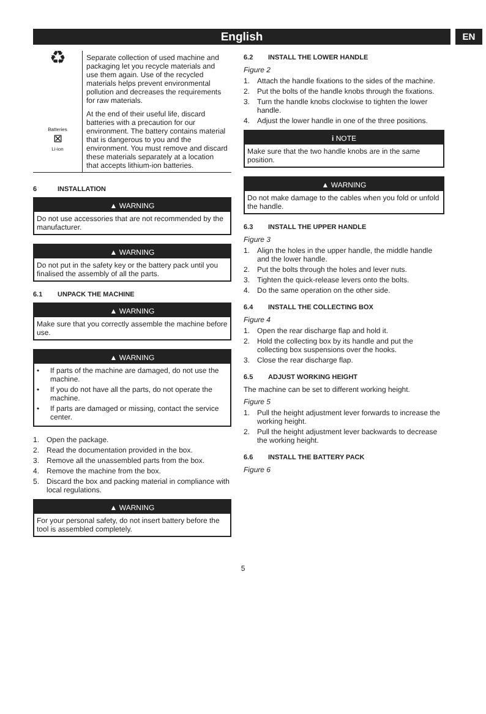English
EN
| ♻ | Separate collection of used machine and packaging let you recycle materials and use them again. Use of the recycled materials helps prevent environmental pollution and decreases the requirements for raw materials. |
| Batteries ⊠ Li-ion | At the end of their useful life, discard batteries with a precaution for our environment. The battery contains material that is dangerous to you and the environment. You must remove and discard these materials separately at a location that accepts lithium-ion batteries. |
6 INSTALLATION
▲ WARNING
Do not use accessories that are not recommended by the manufacturer.
▲ WARNING
Do not put in the safety key or the battery pack until you finalised the assembly of all the parts.
6.1 UNPACK THE MACHINE
▲ WARNING
Make sure that you correctly assemble the machine before use.
▲ WARNING
• If parts of the machine are damaged, do not use the machine.
• If you do not have all the parts, do not operate the machine.
• If parts are damaged or missing, contact the service center.
1. Open the package.
2. Read the documentation provided in the box.
3. Remove all the unassembled parts from the box.
4. Remove the machine from the box.
5. Discard the box and packing material in compliance with local regulations.
▲ WARNING
For your personal safety, do not insert battery before the tool is assembled completely.
6.2 INSTALL THE LOWER HANDLE
Figure 2
1. Attach the handle fixations to the sides of the machine.
2. Put the bolts of the handle knobs through the fixations.
3. Turn the handle knobs clockwise to tighten the lower handle.
4. Adjust the lower handle in one of the three positions.
i NOTE
Make sure that the two handle knobs are in the same position.
▲ WARNING
Do not make damage to the cables when you fold or unfold the handle.
6.3 INSTALL THE UPPER HANDLE
Figure 3
1. Align the holes in the upper handle, the middle handle and the lower handle.
2. Put the bolts through the holes and lever nuts.
3. Tighten the quick-release levers onto the bolts.
4. Do the same operation on the other side.
6.4 INSTALL THE COLLECTING BOX
Figure 4
1. Open the rear discharge flap and hold it.
2. Hold the collecting box by its handle and put the collecting box suspensions over the hooks.
3. Close the rear discharge flap.
6.5 ADJUST WORKING HEIGHT
The machine can be set to different working height.
Figure 5
1. Pull the height adjustment lever forwards to increase the working height.
2. Pull the height adjustment lever backwards to decrease the working height.
6.6 INSTALL THE BATTERY PACK
Figure 6
5